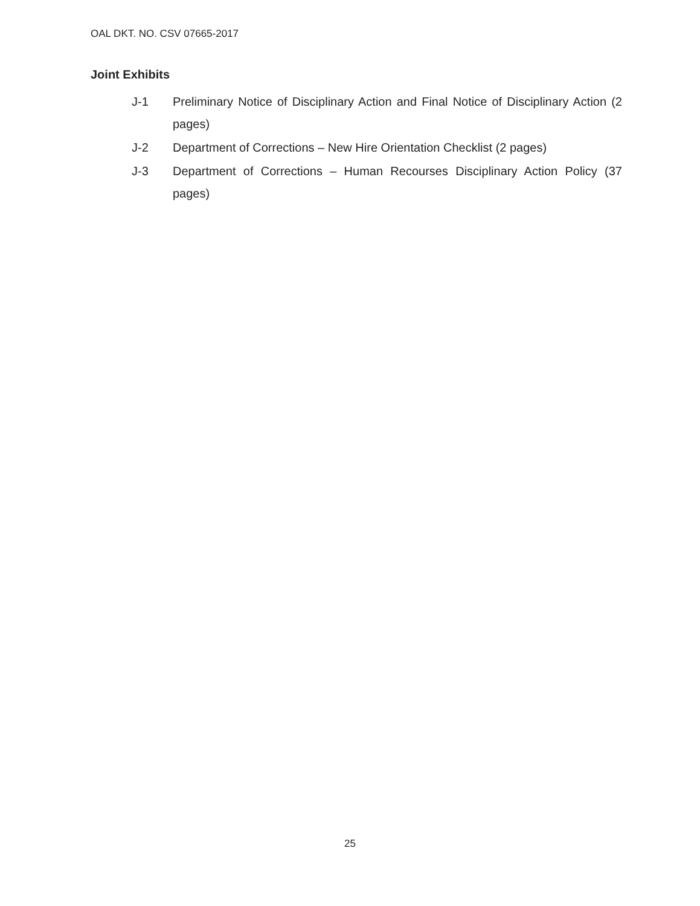OAL DKT. NO. CSV 07665-2017
Joint Exhibits
J-1 Preliminary Notice of Disciplinary Action and Final Notice of Disciplinary Action (2 pages)
J-2 Department of Corrections – New Hire Orientation Checklist (2 pages)
J-3 Department of Corrections – Human Recourses Disciplinary Action Policy (37 pages)
25